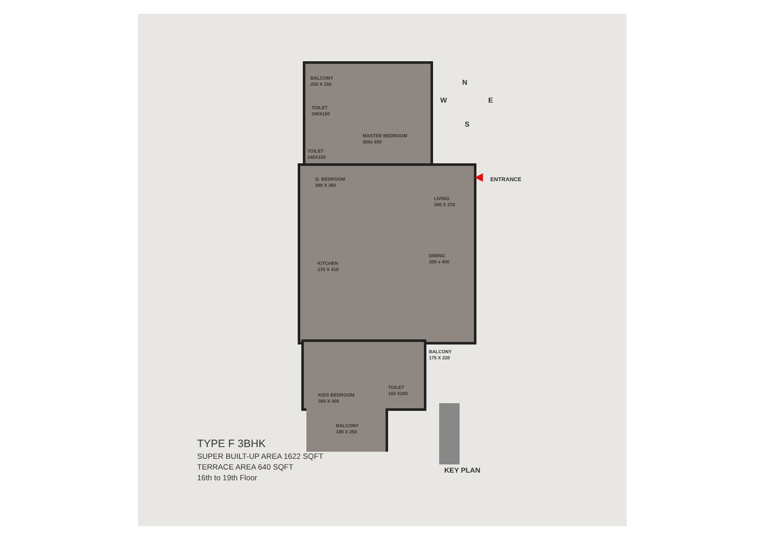BALCONY
250 X 150
TOILET
240X150
TOILET
240X150
MASTER BEDROOM
300x 650
G. BEDROOM
380 X 360
LIVING
380 X 370
DINING
300 x 400
KITCHEN
270 X 410
BALCONY
175 X 220
KIDS BEDROOM
360 X 300
TOILET
150 X260
BALCONY
180 X 250
N
W E
S
◀ ENTRANCE
TYPE F 3BHK
SUPER BUILT-UP AREA 1622 SQFT
TERRACE AREA 640 SQFT
16th to 19th Floor
KEY PLAN